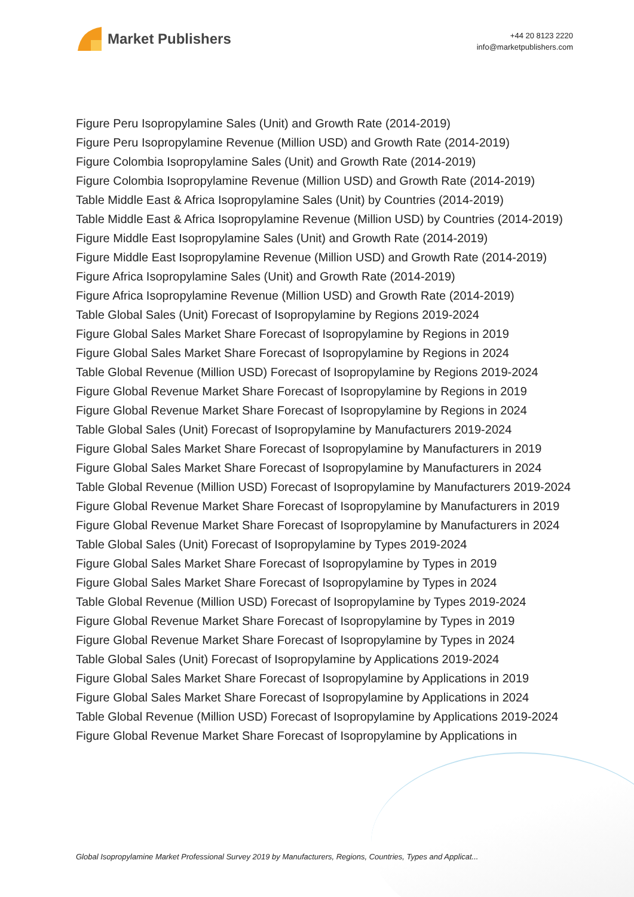Market Publishers
+44 20 8123 2220
info@marketpublishers.com
Figure Peru Isopropylamine Sales (Unit) and Growth Rate (2014-2019)
Figure Peru Isopropylamine Revenue (Million USD) and Growth Rate (2014-2019)
Figure Colombia Isopropylamine Sales (Unit) and Growth Rate (2014-2019)
Figure Colombia Isopropylamine Revenue (Million USD) and Growth Rate (2014-2019)
Table Middle East & Africa Isopropylamine Sales (Unit) by Countries (2014-2019)
Table Middle East & Africa Isopropylamine Revenue (Million USD) by Countries (2014-2019)
Figure Middle East Isopropylamine Sales (Unit) and Growth Rate (2014-2019)
Figure Middle East Isopropylamine Revenue (Million USD) and Growth Rate (2014-2019)
Figure Africa Isopropylamine Sales (Unit) and Growth Rate (2014-2019)
Figure Africa Isopropylamine Revenue (Million USD) and Growth Rate (2014-2019)
Table Global Sales (Unit) Forecast of Isopropylamine by Regions 2019-2024
Figure Global Sales Market Share Forecast of Isopropylamine by Regions in 2019
Figure Global Sales Market Share Forecast of Isopropylamine by Regions in 2024
Table Global Revenue (Million USD) Forecast of Isopropylamine by Regions 2019-2024
Figure Global Revenue Market Share Forecast of Isopropylamine by Regions in 2019
Figure Global Revenue Market Share Forecast of Isopropylamine by Regions in 2024
Table Global Sales (Unit) Forecast of Isopropylamine by Manufacturers 2019-2024
Figure Global Sales Market Share Forecast of Isopropylamine by Manufacturers in 2019
Figure Global Sales Market Share Forecast of Isopropylamine by Manufacturers in 2024
Table Global Revenue (Million USD) Forecast of Isopropylamine by Manufacturers 2019-2024
Figure Global Revenue Market Share Forecast of Isopropylamine by Manufacturers in 2019
Figure Global Revenue Market Share Forecast of Isopropylamine by Manufacturers in 2024
Table Global Sales (Unit) Forecast of Isopropylamine by Types 2019-2024
Figure Global Sales Market Share Forecast of Isopropylamine by Types in 2019
Figure Global Sales Market Share Forecast of Isopropylamine by Types in 2024
Table Global Revenue (Million USD) Forecast of Isopropylamine by Types 2019-2024
Figure Global Revenue Market Share Forecast of Isopropylamine by Types in 2019
Figure Global Revenue Market Share Forecast of Isopropylamine by Types in 2024
Table Global Sales (Unit) Forecast of Isopropylamine by Applications 2019-2024
Figure Global Sales Market Share Forecast of Isopropylamine by Applications in 2019
Figure Global Sales Market Share Forecast of Isopropylamine by Applications in 2024
Table Global Revenue (Million USD) Forecast of Isopropylamine by Applications 2019-2024
Figure Global Revenue Market Share Forecast of Isopropylamine by Applications in
Global Isopropylamine Market Professional Survey 2019 by Manufacturers, Regions, Countries, Types and Applicat...